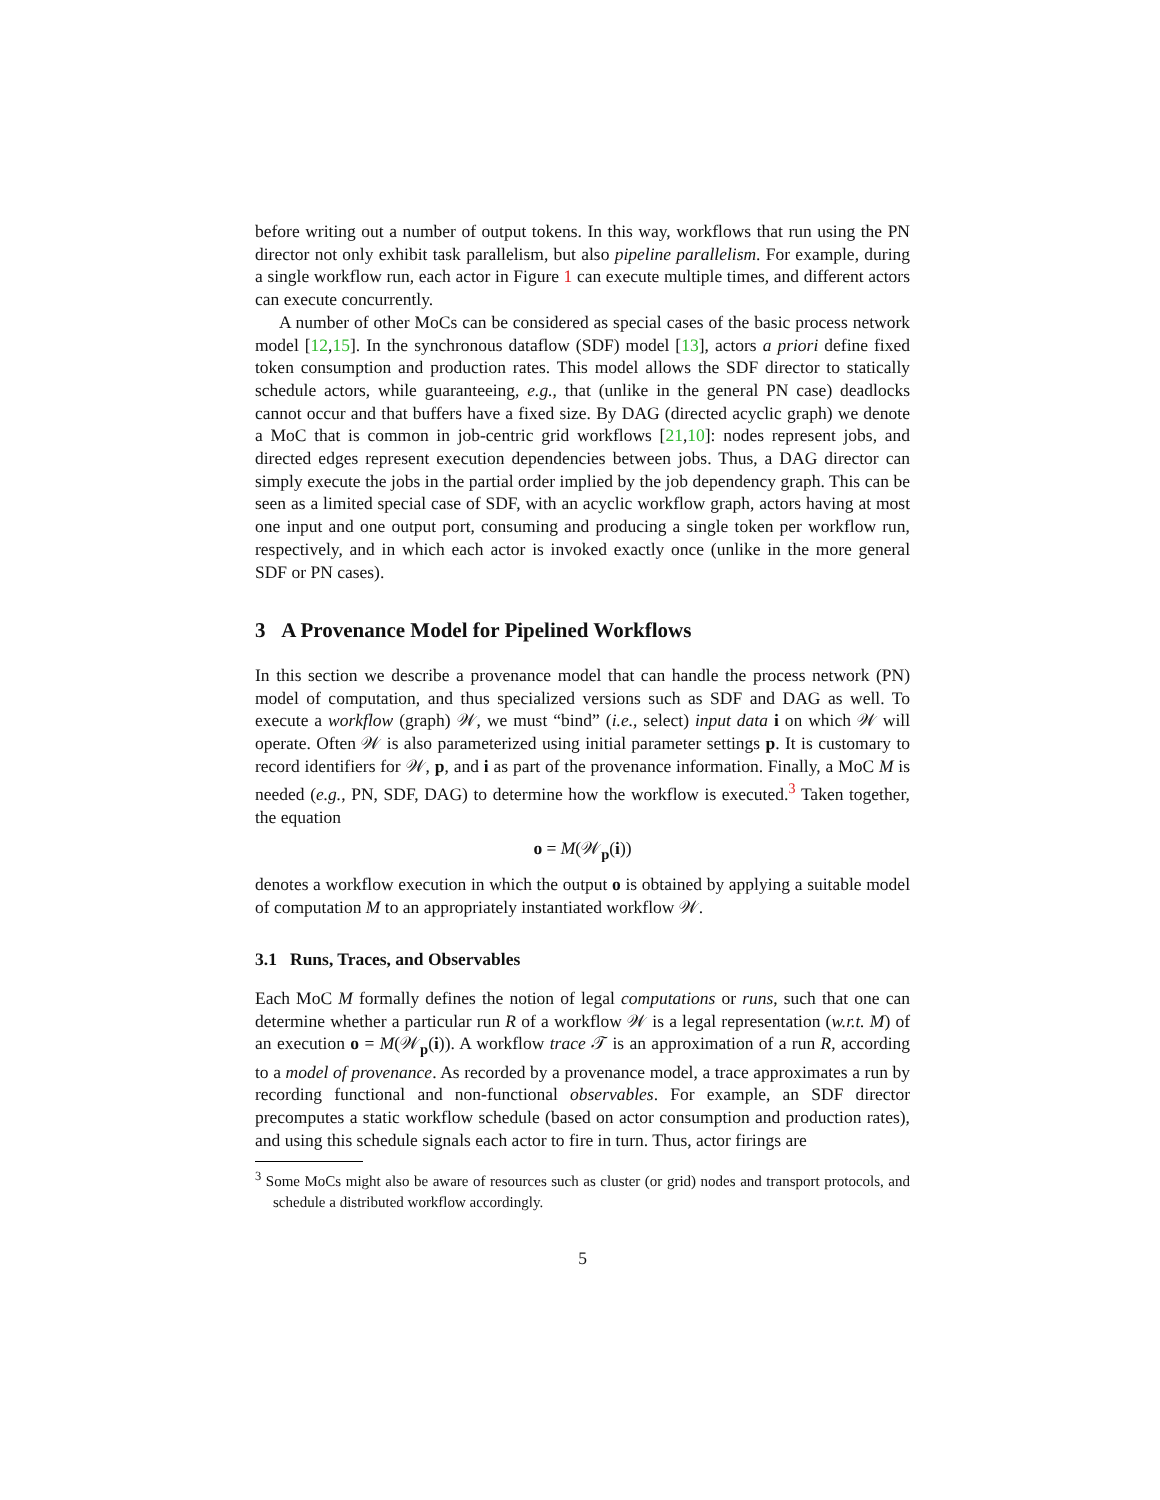before writing out a number of output tokens. In this way, workflows that run using the PN director not only exhibit task parallelism, but also pipeline parallelism. For example, during a single workflow run, each actor in Figure 1 can execute multiple times, and different actors can execute concurrently.
A number of other MoCs can be considered as special cases of the basic process network model [12,15]. In the synchronous dataflow (SDF) model [13], actors a priori define fixed token consumption and production rates. This model allows the SDF director to statically schedule actors, while guaranteeing, e.g., that (unlike in the general PN case) deadlocks cannot occur and that buffers have a fixed size. By DAG (directed acyclic graph) we denote a MoC that is common in job-centric grid workflows [21,10]: nodes represent jobs, and directed edges represent execution dependencies between jobs. Thus, a DAG director can simply execute the jobs in the partial order implied by the job dependency graph. This can be seen as a limited special case of SDF, with an acyclic workflow graph, actors having at most one input and one output port, consuming and producing a single token per workflow run, respectively, and in which each actor is invoked exactly once (unlike in the more general SDF or PN cases).
3 A Provenance Model for Pipelined Workflows
In this section we describe a provenance model that can handle the process network (PN) model of computation, and thus specialized versions such as SDF and DAG as well. To execute a workflow (graph) 𝒲, we must “bind” (i.e., select) input data i on which 𝒲 will operate. Often 𝒲 is also parameterized using initial parameter settings p. It is customary to record identifiers for 𝒲, p, and i as part of the provenance information. Finally, a MoC M is needed (e.g., PN, SDF, DAG) to determine how the workflow is executed.<sup>3</sup> Taken together, the equation
o = M(𝒲<sub>p</sub>(i))
denotes a workflow execution in which the output o is obtained by applying a suitable model of computation M to an appropriately instantiated workflow 𝒲.
3.1 Runs, Traces, and Observables
Each MoC M formally defines the notion of legal computations or runs, such that one can determine whether a particular run R of a workflow 𝒲 is a legal representation (w.r.t. M) of an execution o = M(𝒲<sub>p</sub>(i)). A workflow trace 𝒯 is an approximation of a run R, according to a model of provenance. As recorded by a provenance model, a trace approximates a run by recording functional and non-functional observables. For example, an SDF director precomputes a static workflow schedule (based on actor consumption and production rates), and using this schedule signals each actor to fire in turn. Thus, actor firings are
<sup>3</sup> Some MoCs might also be aware of resources such as cluster (or grid) nodes and transport protocols, and schedule a distributed workflow accordingly.
5